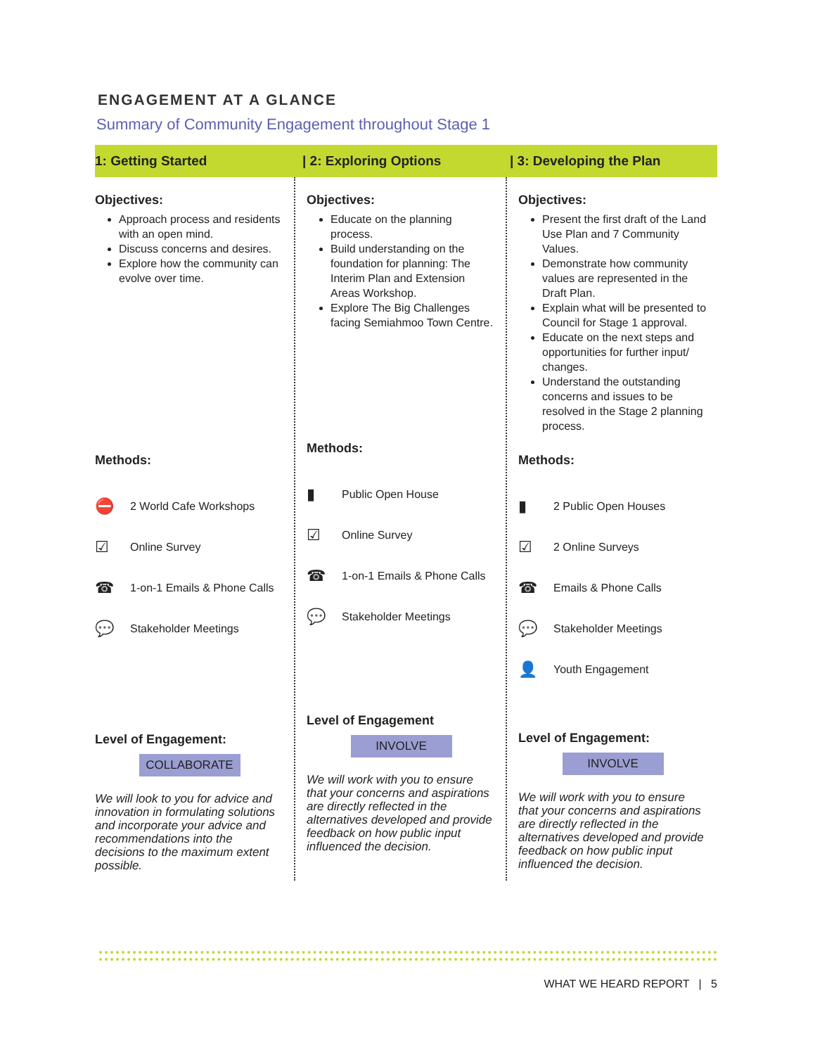ENGAGEMENT AT A GLANCE
Summary of Community Engagement throughout Stage 1
1: Getting Started | 2: Exploring Options | 3: Developing the Plan
Objectives:
Approach process and residents with an open mind.
Discuss concerns and desires.
Explore how the community can evolve over time.
Methods:
⛔ 2 World Cafe Workshops
☑ Online Survey
☎ 1-on-1 Emails & Phone Calls
💬 Stakeholder Meetings
Level of Engagement:
COLLABORATE
We will look to you for advice and innovation in formulating solutions and incorporate your advice and recommendations into the decisions to the maximum extent possible.
Objectives:
Educate on the planning process.
Build understanding on the foundation for planning: The Interim Plan and Extension Areas Workshop.
Explore The Big Challenges facing Semiahmoo Town Centre.
Methods:
▮ Public Open House
☑ Online Survey
☎ 1-on-1 Emails & Phone Calls
💬 Stakeholder Meetings
Level of Engagement
INVOLVE
We will work with you to ensure that your concerns and aspirations are directly reflected in the alternatives developed and provide feedback on how public input influenced the decision.
Objectives:
Present the first draft of the Land Use Plan and 7 Community Values.
Demonstrate how community values are represented in the Draft Plan.
Explain what will be presented to Council for Stage 1 approval.
Educate on the next steps and opportunities for further input/ changes.
Understand the outstanding concerns and issues to be resolved in the Stage 2 planning process.
Methods:
▮ 2 Public Open Houses
☑ 2 Online Surveys
☎ Emails & Phone Calls
💬 Stakeholder Meetings
👤 Youth Engagement
Level of Engagement:
INVOLVE
We will work with you to ensure that your concerns and aspirations are directly reflected in the alternatives developed and provide feedback on how public input influenced the decision.
WHAT WE HEARD REPORT | 5